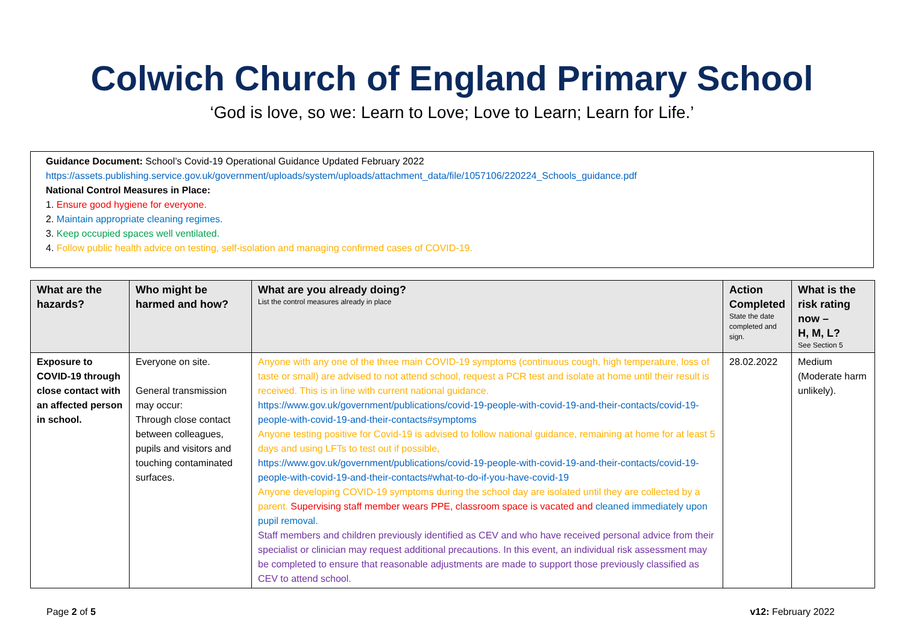Colwich Church of England Primary School
‘God is love, so we: Learn to Love; Love to Learn; Learn for Life.’
Guidance Document: School’s Covid-19 Operational Guidance Updated February 2022
https://assets.publishing.service.gov.uk/government/uploads/system/uploads/attachment_data/file/1057106/220224_Schools_guidance.pdf
National Control Measures in Place:
1. Ensure good hygiene for everyone.
2. Maintain appropriate cleaning regimes.
3. Keep occupied spaces well ventilated.
4. Follow public health advice on testing, self-isolation and managing confirmed cases of COVID-19.
| What are the hazards? | Who might be harmed and how? | What are you already doing? List the control measures already in place | Action Completed State the date completed and sign. | What is the risk rating now – H, M, L? See Section 5 |
| --- | --- | --- | --- | --- |
| Exposure to COVID-19 through close contact with an affected person in school. | Everyone on site. General transmission may occur: Through close contact between colleagues, pupils and visitors and touching contaminated surfaces. | Anyone with any one of the three main COVID-19 symptoms (continuous cough, high temperature, loss of taste or small) are advised to not attend school, request a PCR test and isolate at home until their result is received. This is in line with current national guidance. https://www.gov.uk/government/publications/covid-19-people-with-covid-19-and-their-contacts/covid-19-people-with-covid-19-and-their-contacts#symptoms Anyone testing positive for Covid-19 is advised to follow national guidance, remaining at home for at least 5 days and using LFTs to test out if possible, https://www.gov.uk/government/publications/covid-19-people-with-covid-19-and-their-contacts/covid-19-people-with-covid-19-and-their-contacts#what-to-do-if-you-have-covid-19 Anyone developing COVID-19 symptoms during the school day are isolated until they are collected by a parent. Supervising staff member wears PPE, classroom space is vacated and cleaned immediately upon pupil removal. Staff members and children previously identified as CEV and who have received personal advice from their specialist or clinician may request additional precautions. In this event, an individual risk assessment may be completed to ensure that reasonable adjustments are made to support those previously classified as CEV to attend school. | 28.02.2022 | Medium (Moderate harm unlikely). |
Page 2 of 5 v12: February 2022